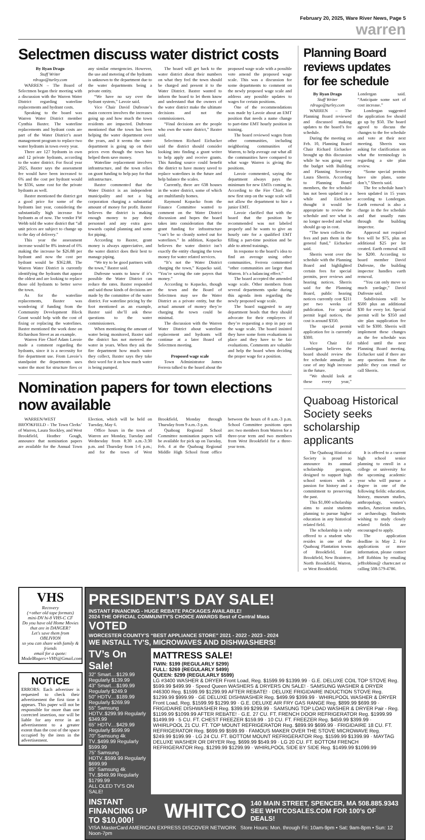February 20, 2025, Ware River News, Page 5
warren
Selectmen discuss water district costs
By Ryan Drago
Staff Writer
rdrago@turley.com
WARREN – The Board of Selectmen began their meeting with a discussion with the Warren Water District regarding waterline replacements and hydrant costs.
Speaking to the board was Warren Water District member Cynthia Baxter. The waterline replacements and hydrant costs are part of the Water District’s asset management program to replace two water hydrants in town every year.
There are 127 hydrants in own and 12 private hydrants, according to the water district. For fiscal year 2025, Baxter says the assessment fee would have been increased to 6% and the cost per hydrant would be $336, same cost for the private hydrants as well.
Baxter mentioned the district got a good price for some of the hydrants last year, considering the substantially high increase for hydrants as of now. The vendor FW Webb told the water district that “all unit prices are subject to change up to the day of delivery.”
This year the assessment increase would be 8% instead of 6% making the increase be $26.88 per hydrant and now the cost per hydrant would be $362.88. The Warren Water District is currently identifying the hydrants that appear the oldest and are looking to replace those old hydrants to better serve the town.
As for the waterline replacements, Baxter was wondering if funding from the Community Development Block Grant would help with the cost of fixing or replacing the waterlines. Baxter mentioned the work done on Richardson Street as an example.
Warren Fire Chief Adam Lavoie made a comment regarding the hydrants, since it is a necessity for fire department use. From Lavoie’s standpoint the departments uses water the most for structure fires or any similar emergencies. However, the use and metering of the hydrants is unknown to the department due to the water departments being a private entity.
“We have no say over the hydrant system,” Lavoie said.
Vice Chair David Dufresne’s main concern involves the increases going up and how much the town residents are impacted. Dufresne mentioned that the town has been helping the water department over the years, and it seems the water department is going up on their prices even though the town has helped them save money.
Waterline replacement involves infrastructure, and the town relies on grant funding to help pay for that infrastructure.
Baxter commented that the Water District is an independent municipality and not a big corporation charging a substantial amount of money for profit. Baxter believes the district is making enough money to pay their personnel and any extra goes towards capital planning and some for piping.
According to Baxter, grant money is always appreciative, and the water district does their best to manage piping.
“We try to be good partners with the town,” Baxter said.
Dufresne wants to know if it’s possible the Water District can reduce the rates. Baxter responded and said those kinds of decisions are made by the committee of the water district. For waterline pricing by the foot mentioned as an example, Baxter said she’ll ask these questions to the water commissioners.
When mentioning the amount of water being monitored, Baxter said the district has not metered the water in years. When they ask the fire department how much water they collect, Baxter says they take their word for it on how much water is being pumped.
The board will get back to the water district about their numbers on what they feel the town should be charged and present it to the Water District. Baxter wanted to inform the board to let them know and understand that the owners of the water district make the ultimate decisions and not the commissioners.
“Final decisions are the people who own the water district,” Baxter said.
Selectmen Richard Eichacker said the district should consider looking into finding a grant writer to help apply and receive grants. This funding source could benefit the district to have money saved to replace waterlines in the future and help balance the scales.
Currently, there are 638 houses in the water district, some of which are multifamily homes.
Raymond Kopacko from the Finance Committee wanted to comment on the Water District discussion and hopes the board takes into consideration that the grant funding for infrastructure “can’t be so cleanly sorted out for waterlines.” In addition, Kopacko believes the water district isn’t exactly the entity charging the town money for water related services.
“It’s not the Water District charging the town,” Kopacko said. “You’re saving the rate payers that money.”
According to Kopacko, though the town and the Board of Selectmen may see the Water District as a private entity, but the actual amount of money they’re charging the town could be minimal.
The discussion with the Warren Water District about waterline replacement and hydrants will continue at a later Board of Selectmen meeting.
Proposed wage scale
Town Administrator James Ferrera talked to the board about the proposed wage scale with a possible vote amend the proposed wage scale. This was a discussion for some departments to comment on the newly proposed wage scale and address any possible updates to wages for certain positions.
One of the recommendations was made by Lavoie about an EMT position that needs a name change to part-time EMT hourly position in training.
The board reviewed wages from other communities, including neighboring communities of Warren, to help average out what all the communities have compared to what wage Warren is giving the positions.
Lavoie commented, saying the department always pays the minimum for new EMTs coming in. According to the Fire Chief, the new first step on the wage scale will not allow the department to hire a junior EMT.
Lavoie clarified that with the board that the position he recommended was not labeled properly and he wants to give an hourly rate for a qualified EMT filling a part-time position and be able to attend trainings.
In response to the board’s idea to find an average using other communities, Ferrera commented “other communities are larger than Warren. It’s a balancing effect.”
The board accepted the amended wage scale. Other members from several departments spoke during this agenda item regarding the newly proposed wage scale.
The board suggested to any department heads that they should advocate for their employees if they’re requesting a step in pay on the wage scale. The board insisted they have some form evaluations in place and they have to be fair evaluations. Comments are valuable and help the board when deciding the proper wage for a position.
Nomination papers for town elections now available
WARREN/WEST BROOKFIELD – The Town Clerks’ of Warren, Laura Stockley, and West Brookfield, Heather Gough, announce that nomination papers are available for the Annual Town Election, which will be held on Tuesday, May 6.
Office hours in the town of Warren are Monday, Tuesday and Wednesday from 8:30 a.m.-3:30 p.m. and Thursday from 1-6 p.m.; and for the town of West Brookfield, Monday through Thursday from 9 a.m.-3 p.m.
Quaboag Regional School Committee nomination papers will be available for pick up on Tuesday, Feb. 4 at the Quaboag Regional Middle High School front office between the hours of 8 a.m.-3 p.m. School Committee positions open are: two members from Warren for a three-year term and two members from West Brookfield for a three-year term.
Planning Board reviews updates for fee schedule
By Ryan Drago
Staff Writer
rdrago@turley.com
WARREN – The Planning Board reviewed and discussed making updates to the board’s fee schedule.
During the meeting on Feb. 10, Planning Board Chair Richard Eichacker brought up this discussion while he was going over the budget with Building and Planning Secretary Laura Sherris. According to Planning Board members, the fee schedule has not been updated in a while and Eichacker thought it would be appropriate to review the schedule and see what is no longer needed and what should go up in cost.
“The town collects the fees and puts them in the general fund,” Eichacker said.
Sherris went over the schedule with the Planning Board and highlighted certain fees for special permits, peer reviews and hearing notices. Sherris said for the Planning Board, public hearing notices currently cost $211 per two weeks of publication. For special permit legal notices, the cost is around $350.
The special permit application fee is currently $300.
Vice Chair Ed Londergan believes the board should review the fee schedule annually in case of any high increase in the future.
“We should look at these every year,” Londergan said. “Anticipate some sort of cost increase.”
Londergan suggested the application fee should go up by $50. The board agreed to discuss the changes to the fee schedule and vote at their next meeting. Sherris was asking for clarification on what the terminology is regarding a site plan review.
“Some special permits have site plans, some don’t,” Sherris said.
The fee schedule hasn’t been updated in 15 years according to Londergan. Earth removal is also a charge in the fee schedule and that usually runs through the building inspector.
Approval not required fees will be $75, plus an additional $25 per lot created. Earth removal will be $200. According to board member David Dufresne, the building inspector handles earth removal.
“You can only move so much yardage,” David Dufresne said.
Subdivisions will be $500 plus an additional $30 for every lot. Special permit will be $350 and site plan supplication fee will be $300. Sherris will implement these changes as the fee schedule was tabled until the next Planning Board meeting. Eichacker said if there are any questions from the public they can email or call Sherris.
Quaboag Historical Society seeks scholarship applicants
The Quaboag Historical Society is proud to announce its annual scholarship program, designed to support high school seniors with a passion for history and a commitment to preserving the past.
This $1,000 scholarship aims to assist students planning to pursue higher education in any historical related field.
The scholarship is only offered to a student who resides in one of the Quaboag Plantation towns of Brookfield, East Brookfield, New Braintree, North Brookfield, Warren, or West Brookfield.
It is offered to a current high school senior planning to enroll in a college or university for the upcoming academic year who will pursue a degree in one of the following fields: education, history, museum studies, anthropology, women’s studies, American studies, or archaeology. Students wishing to study closely related fields are encouraged to apply.
The application deadline is May 2. For applications or more information, please contact Jeff Robbins by emailing jeffrobbins@ charter.net or calling 508-579-4786.
VHS
Recovery
(+other old tape formats)
mini-DV hi-8 VHS-C CF
Do you have old Home Movies that are in DANGER?
Let's save them from OBLIVION
so you can share with family & friends
email for a quote:
ModelRogers+VHS@Gmail.com
NOTICE
ERRORS: Each advertiser is requested to check their advertisement the first time it appears. This paper will not be responsible for more than one corrected insertion, nor will be liable for any error in an advertisement to a greater extent than the cost of the space occupied by the item in the advertisement.
PRESIDENT’S DAY SALE!
INSTANT FINANCING - HUGE REBATE PACKAGES AVAILABLE!
2024 THE OFFICIAL COMMUNITY'S CHOICE AWARDS Best of Central Mass
VOTED
WORCESTER COUNTY’S “BEST APPLIANCE STORE” 2021 - 2022 - 2023 - 2024
WE INSTALL TV’S, MICROWAVES AND DISHWASHERS!
TV’s On Sale!
32” Smart....$129.99 Regularly $139.99
43” Smart....$199.99 Regularly $249.9
50” HDTV....$189.99 Regularly $269.99
55” Samsung HDTV..$299.99 Regularly $349.99
65” HDTV....$429.99 Regularly $599.99
70” Samsung 4k TV..$499.99 Regularly $599.99
75” Samsung HDTV..$599.99 Regularly $699.99
85” Samsung 4k TV..$849.99 Regularly $1799.99
ALL OLED TV’S ON SALE!
MATTRESS SALE!
TWIN: $199 (REGULARLY $299)
FULL: $269 (REGULARLY $499)
QUEEN: $299 (REGULARLY $599)
LG #3400 WASHER & DRYER Front Load, Reg. $1599.99 $1399.99 · G.E. DELUXE COIL TOP STOVE Reg. $599.99 $499.99 · Speed Queen WASHERS & DRYERS ON SALE! · SAMSUNG WASHER & DRYER #46300 Reg. $1599.99 $1299.99 AFTER REBATE! · DELUXE FRIGIDAIRE INDUCTION STOVE Reg. $1299.99 $999.99 · GE DELUXE DISHWASHER Reg. $499.99 $399.99 · WHIRLPOOL WASHER & DRYER Front Load, Reg. $1599.99 $1299.99 · G.E. DELUXE AIR FRY GAS RANGE Reg. $899.99 $699.99 · FRIGIDAIRE DISHWASHER Reg. $399.99 $299.99 · SAMSUNG TOP LOAD WASHER & DRYER Pair - Reg. $1199.99 $1099.99 AFTER REBATE! · G.E. 27 CU. FT. FRENCH DOOR REFRIGERATOR Reg. $1999.99 $1499.99 · 5 CU. FT. CHEST FREEZER $159.99 · 10 CU. FT. FREEZER Reg. $459.99 $399.99 · WHIRLPOOL 21 CU. FT. TOP MOUNT REFRIGERATOR Reg. $899.99 $699.99 · FRIGIDAIRE 18 CU. FT. REFRIGERATOR Reg. $699.99 $599.99 · FAMOUS MAKER OVER THE STOVE MICROWAVE Reg. $249.99 $199.99 · LG 24 CU. FT. BOTTOM MOUNT REFRIGERATOR Reg. $1599.99 $1399.99 · MAYTAG DELUXE WASHER OR DRYER Reg. $699.99 $549.99 · LG 20 CU. FT. BOTTOM FRENCH REFRIGERATOR Reg. $1299.99 $1299.99 · WHIRLPOOL SIDE BY SIDE Reg. $1499.99 $1099.99
INSTANT FINANCING UP TO $10,000! WHITCO 140 MAIN STREET, SPENCER, MA 508.885.9343 SEE WHITCOSALES.COM FOR 100’s OF DEALS!
VISA MasterCard AMERICAN EXPRESS DISCOVER NETWORK Store Hours: Mon. through Fri: 10am-9pm • Sat: 9am-8pm • Sun: 12 Noon-7pm